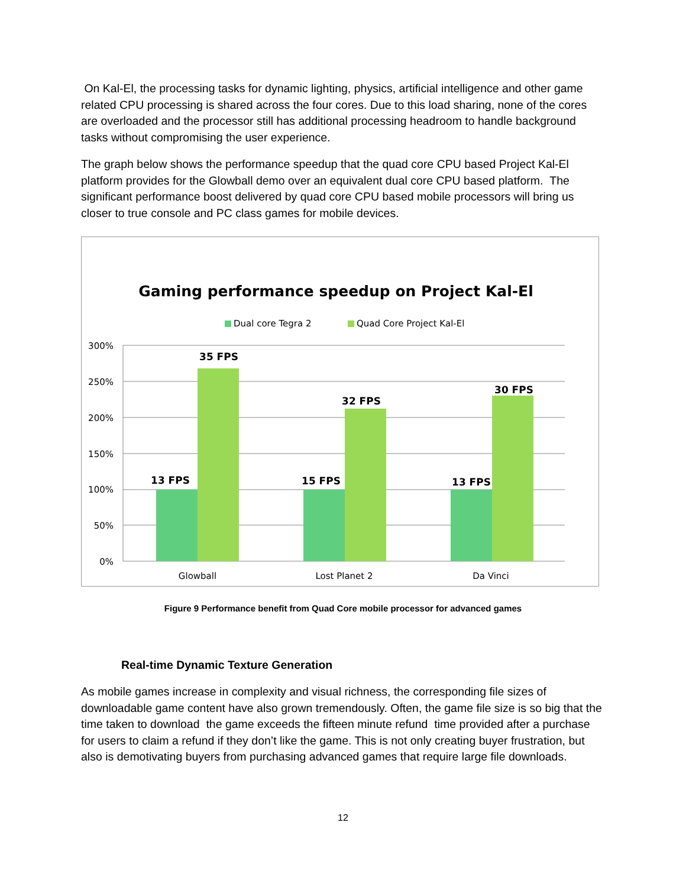On Kal-El, the processing tasks for dynamic lighting, physics, artificial intelligence and other game related CPU processing is shared across the four cores. Due to this load sharing, none of the cores are overloaded and the processor still has additional processing headroom to handle background tasks without compromising the user experience.
The graph below shows the performance speedup that the quad core CPU based Project Kal-El platform provides for the Glowball demo over an equivalent dual core CPU based platform. The significant performance boost delivered by quad core CPU based mobile processors will bring us closer to true console and PC class games for mobile devices.
Gaming performance speedup on Project Kal-El
Dual core Tegra 2
Quad Core Project Kal-El
300%
250%
200%
150%
100%
50%
0%
13 FPS
35 FPS
15 FPS
32 FPS
13 FPS
30 FPS
Glowball
Lost Planet 2
Da Vinci
Figure 9 Performance benefit from Quad Core mobile processor for advanced games
Real-time Dynamic Texture Generation
As mobile games increase in complexity and visual richness, the corresponding file sizes of downloadable game content have also grown tremendously. Often, the game file size is so big that the time taken to download the game exceeds the fifteen minute refund time provided after a purchase for users to claim a refund if they don’t like the game. This is not only creating buyer frustration, but also is demotivating buyers from purchasing advanced games that require large file downloads.
12